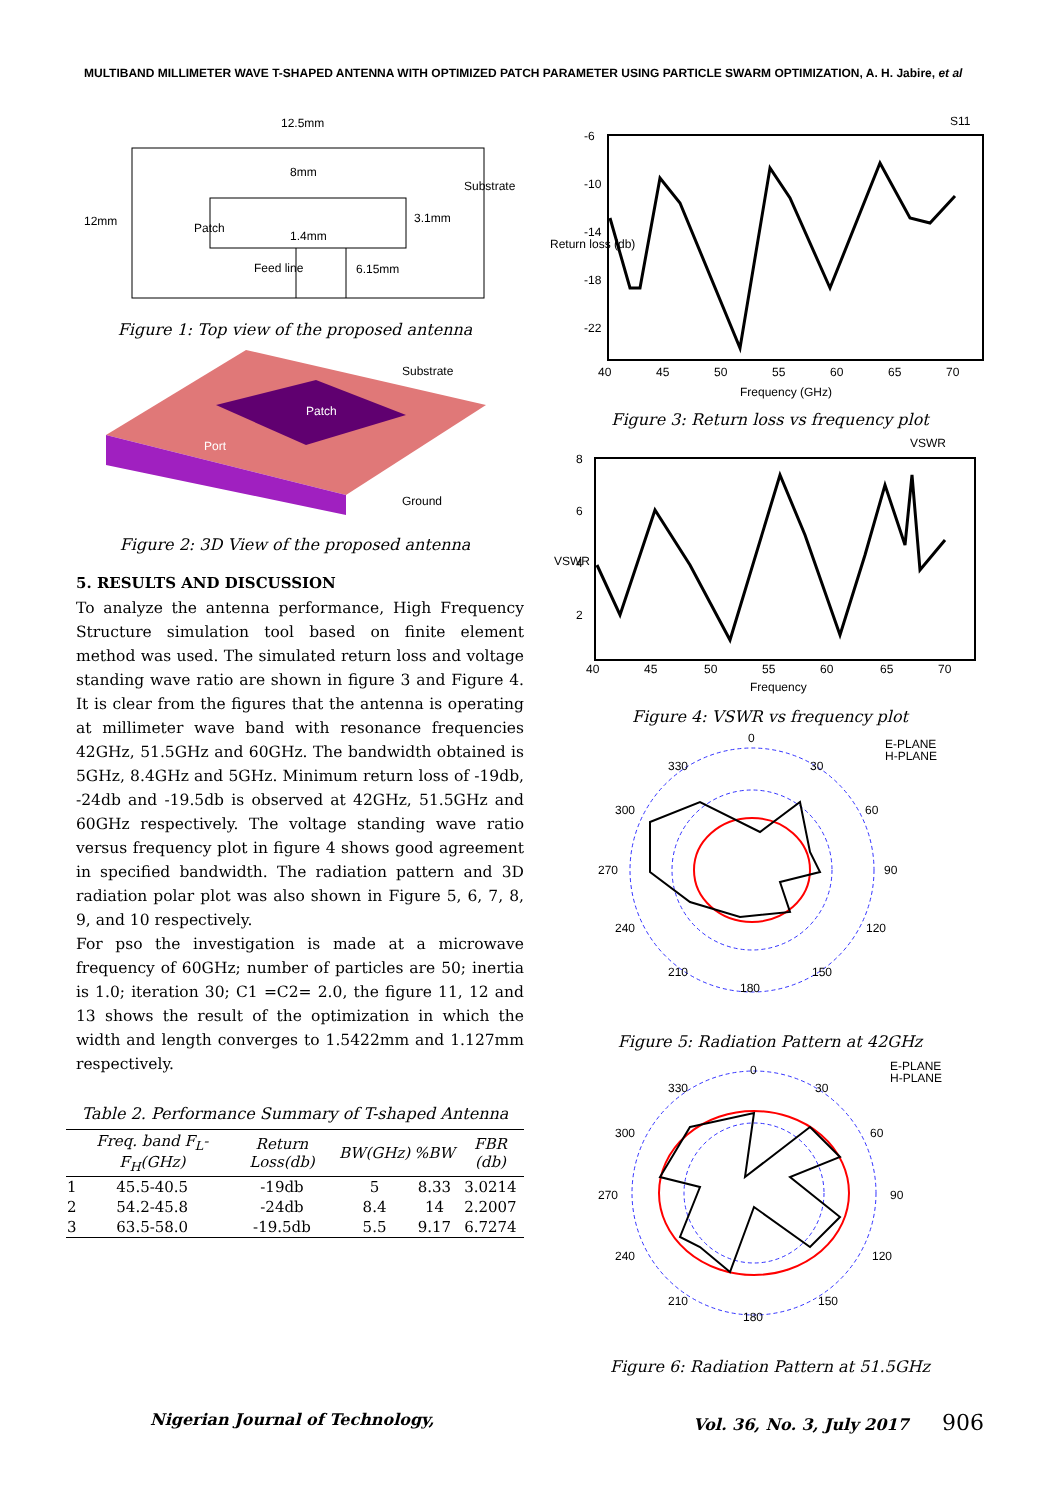MULTIBAND MILLIMETER WAVE T-SHAPED ANTENNA WITH OPTIMIZED PATCH PARAMETER USING PARTICLE SWARM OPTIMIZATION, A. H. Jabire, et al
12.5mm
8mm
Substrate
12mm
Patch
3.1mm
1.4mm
Feed line
6.15mm
Figure 1: Top view of the proposed antenna
Patch
Port
Substrate
Ground
Figure 2: 3D View of the proposed antenna
5. RESULTS AND DISCUSSION
To analyze the antenna performance, High Frequency Structure simulation tool based on finite element method was used. The simulated return loss and voltage standing wave ratio are shown in figure 3 and Figure 4. It is clear from the figures that the antenna is operating at millimeter wave band with resonance frequencies 42GHz, 51.5GHz and 60GHz. The bandwidth obtained is 5GHz, 8.4GHz and 5GHz. Minimum return loss of -19db, -24db and -19.5db is observed at 42GHz, 51.5GHz and 60GHz respectively. The voltage standing wave ratio versus frequency plot in figure 4 shows good agreement in specified bandwidth. The radiation pattern and 3D radiation polar plot was also shown in Figure 5, 6, 7, 8, 9, and 10 respectively.
For pso the investigation is made at a microwave frequency of 60GHz; number of particles are 50; inertia is 1.0; iteration 30; C1 =C2= 2.0, the figure 11, 12 and 13 shows the result of the optimization in which the width and length converges to 1.5422mm and 1.127mm respectively.
Table 2. Performance Summary of T-shaped Antenna
| | Freq. band F<sub>L</sub>-F<sub>H</sub>(GHz) | Return Loss(db) | BW(GHz) | %BW | FBR (db) |
| --- | --- | --- | --- | --- | --- |
| 1 | 45.5-40.5 | -19db | 5 | 8.33 | 3.0214 |
| 2 | 54.2-45.8 | -24db | 8.4 | 14 | 2.2007 |
| 3 | 63.5-58.0 | -19.5db | 5.5 | 9.17 | 6.7274 |
S11
-6
-10
-14
-18
-22
40
45
50
55
60
65
70
Frequency (GHz)
Return loss (db)
Figure 3: Return loss vs frequency plot
VSWR
8
6
4
2
40
45
50
55
60
65
70
Frequency
VSWR
Figure 4: VSWR vs frequency plot
E-PLANE
H-PLANE
0
330
30
300
60
270
90
240
120
210
150
180
Figure 5: Radiation Pattern at 42GHz
E-PLANE
H-PLANE
0
330
30
300
60
270
90
240
120
210
150
180
Figure 6: Radiation Pattern at 51.5GHz
Nigerian Journal of Technology, Vol. 36, No. 3, July 2017 906